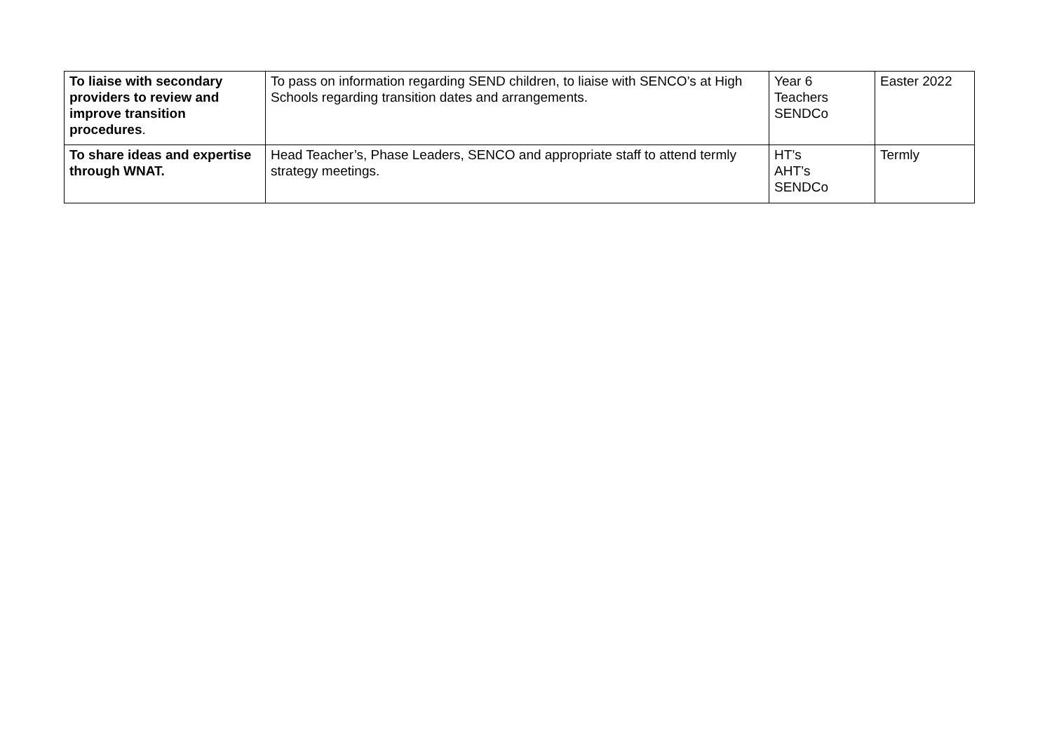| To liaise with secondary providers to review and improve transition procedures . | To pass on information regarding SEND children, to liaise with SENCO’s at High Schools regarding transition dates and arrangements. | Year 6 Teachers SENDCo | Easter 2022 |
| To share ideas and expertise through WNAT. | Head Teacher’s, Phase Leaders, SENCO and appropriate staff to attend termly strategy meetings. | HT’s AHT’s SENDCo | Termly |